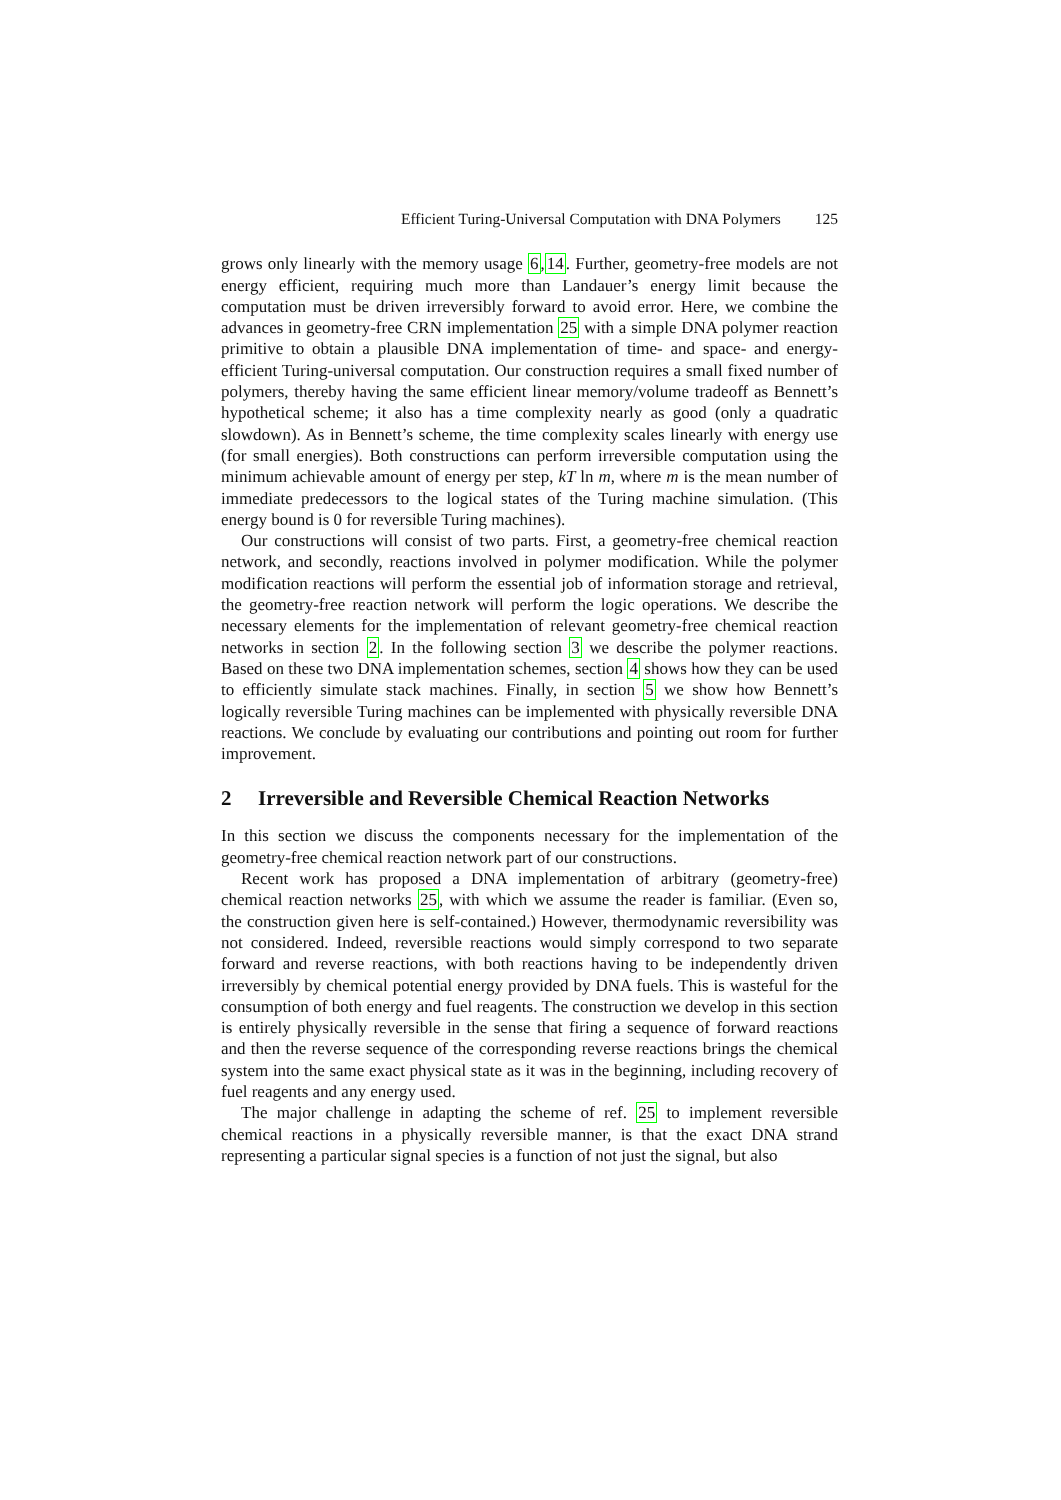Efficient Turing-Universal Computation with DNA Polymers 125
grows only linearly with the memory usage 6,14. Further, geometry-free models are not energy efficient, requiring much more than Landauer’s energy limit because the computation must be driven irreversibly forward to avoid error. Here, we combine the advances in geometry-free CRN implementation 25 with a simple DNA polymer reaction primitive to obtain a plausible DNA implementation of time- and space- and energy-efficient Turing-universal computation. Our construction requires a small fixed number of polymers, thereby having the same efficient linear memory/volume tradeoff as Bennett’s hypothetical scheme; it also has a time complexity nearly as good (only a quadratic slowdown). As in Bennett’s scheme, the time complexity scales linearly with energy use (for small energies). Both constructions can perform irreversible computation using the minimum achievable amount of energy per step, kT ln m, where m is the mean number of immediate predecessors to the logical states of the Turing machine simulation. (This energy bound is 0 for reversible Turing machines).
Our constructions will consist of two parts. First, a geometry-free chemical reaction network, and secondly, reactions involved in polymer modification. While the polymer modification reactions will perform the essential job of information storage and retrieval, the geometry-free reaction network will perform the logic operations. We describe the necessary elements for the implementation of relevant geometry-free chemical reaction networks in section 2. In the following section 3 we describe the polymer reactions. Based on these two DNA implementation schemes, section 4 shows how they can be used to efficiently simulate stack machines. Finally, in section 5 we show how Bennett’s logically reversible Turing machines can be implemented with physically reversible DNA reactions. We conclude by evaluating our contributions and pointing out room for further improvement.
2 Irreversible and Reversible Chemical Reaction Networks
In this section we discuss the components necessary for the implementation of the geometry-free chemical reaction network part of our constructions.
Recent work has proposed a DNA implementation of arbitrary (geometry-free) chemical reaction networks 25, with which we assume the reader is familiar. (Even so, the construction given here is self-contained.) However, thermodynamic reversibility was not considered. Indeed, reversible reactions would simply correspond to two separate forward and reverse reactions, with both reactions having to be independently driven irreversibly by chemical potential energy provided by DNA fuels. This is wasteful for the consumption of both energy and fuel reagents. The construction we develop in this section is entirely physically reversible in the sense that firing a sequence of forward reactions and then the reverse sequence of the corresponding reverse reactions brings the chemical system into the same exact physical state as it was in the beginning, including recovery of fuel reagents and any energy used.
The major challenge in adapting the scheme of ref. 25 to implement reversible chemical reactions in a physically reversible manner, is that the exact DNA strand representing a particular signal species is a function of not just the signal, but also